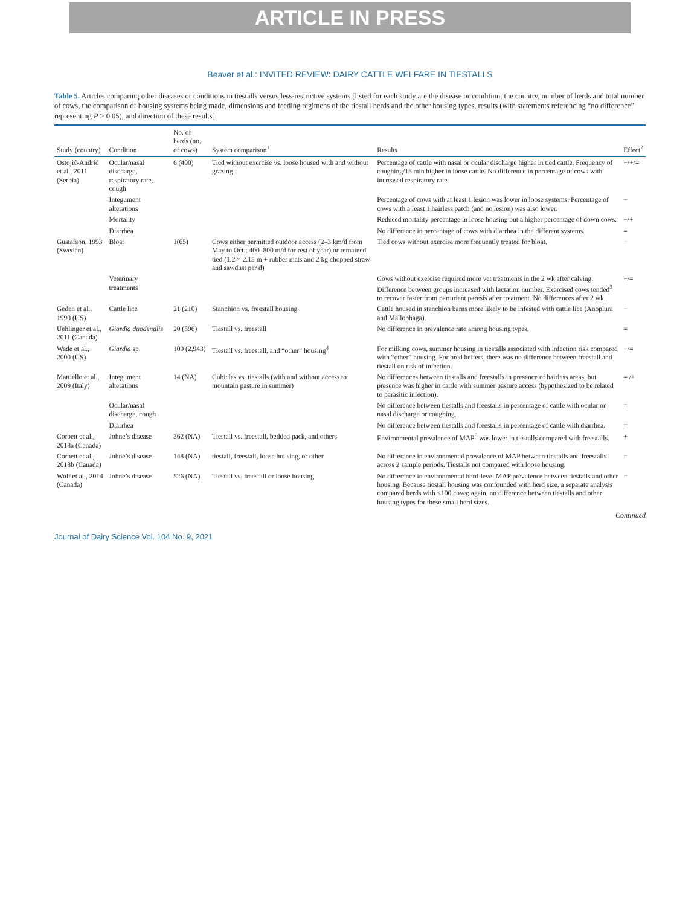ARTICLE IN PRESS
Beaver et al.: INVITED REVIEW: DAIRY CATTLE WELFARE IN TIESTALLS
Table 5. Articles comparing other diseases or conditions in tiestalls versus less-restrictive systems [listed for each study are the disease or condition, the country, number of herds and total number of cows, the comparison of housing systems being made, dimensions and feeding regimens of the tiestall herds and the other housing types, results (with statements referencing “no difference” representing P ≥ 0.05), and direction of these results]
| Study (country) | Condition | No. of herds (no. of cows) | System comparison<sup>1</sup> | Results | Effect<sup>2</sup> |
| --- | --- | --- | --- | --- | --- |
| Ostojić-Andrić et al., 2011 (Serbia) | Ocular/nasal discharge, respiratory rate, cough | 6 (400) | Tied without exercise vs. loose housed with and without grazing | Percentage of cattle with nasal or ocular discharge higher in tied cattle. Frequency of coughing/15 min higher in loose cattle. No difference in percentage of cows with increased respiratory rate. | −/+/= |
| | Integument alterations | | | Percentage of cows with at least 1 lesion was lower in loose systems. Percentage of cows with a least 1 hairless patch (and no lesion) was also lower. | − |
| | Mortality | | | Reduced mortality percentage in loose housing but a higher percentage of down cows. | −/+ |
| | Diarrhea | | | No difference in percentage of cows with diarrhea in the different systems. | = |
| Gustafson, 1993 (Sweden) | Bloat | 1(65) | Cows either permitted outdoor access (2–3 km/d from May to Oct.; 400–800 m/d for rest of year) or remained tied (1.2 × 2.15 m + rubber mats and 2 kg chopped straw and sawdust per d) | Tied cows without exercise more frequently treated for bloat. | − |
| | Veterinary treatments | | | Cows without exercise required more vet treatments in the 2 wk after calving. Difference between groups increased with lactation number. Exercised cows tended<sup>3</sup> to recover faster from parturient paresis after treatment. No differences after 2 wk. | −/= |
| Geden et al., 1990 (US) | Cattle lice | 21 (210) | Stanchion vs. freestall housing | Cattle housed in stanchion barns more likely to be infested with cattle lice (Anoplura and Mallophaga). | − |
| Uehlinger et al., 2011 (Canada) | Giardia duodenalis | 20 (596) | Tiestall vs. freestall | No difference in prevalence rate among housing types. | = |
| Wade et al., 2000 (US) | Giardia sp. | 109 (2,943) | Tiestall vs. freestall, and “other” housing<sup>4</sup> | For milking cows, summer housing in tiestalls associated with infection risk compared with “other” housing. For bred heifers, there was no difference between freestall and tiestall on risk of infection. | −/= |
| Mattiello et al., 2009 (Italy) | Integument alterations | 14 (NA) | Cubicles vs. tiestalls (with and without access to mountain pasture in summer) | No differences between tiestalls and freestalls in presence of hairless areas, but presence was higher in cattle with summer pasture access (hypothesized to be related to parasitic infection). | = /+ |
| | Ocular/nasal discharge, cough | | | No difference between tiestalls and freestalls in percentage of cattle with ocular or nasal discharge or coughing. | = |
| | Diarrhea | | | No difference between tiestalls and freestalls in percentage of cattle with diarrhea. | = |
| Corbett et al., 2018a (Canada) | Johne’s disease | 362 (NA) | Tiestall vs. freestall, bedded pack, and others | Environmental prevalence of MAP<sup>5</sup> was lower in tiestalls compared with freestalls. | + |
| Corbett et al., 2018b (Canada) | Johne’s disease | 148 (NA) | tiestall, freestall, loose housing, or other | No difference in environmental prevalence of MAP between tiestalls and freestalls across 2 sample periods. Tiestalls not compared with loose housing. | = |
| Wolf et al., 2014 (Canada) | Johne’s disease | 526 (NA) | Tiestall vs. freestall or loose housing | No difference in environmental herd-level MAP prevalence between tiestalls and other housing. Because tiestall housing was confounded with herd size, a separate analysis compared herds with <100 cows; again, no difference between tiestalls and other housing types for these small herd sizes. | = |
Continued
Journal of Dairy Science Vol. 104 No. 9, 2021